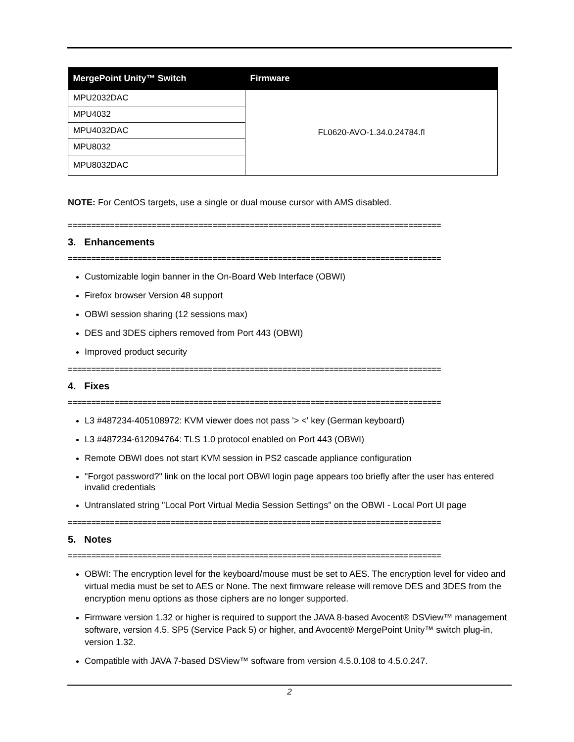| MergePoint Unity™ Switch | Firmware |
| --- | --- |
| MPU2032DAC | FL0620-AVO-1.34.0.24784.fl |
| MPU4032 | |
| MPU4032DAC | |
| MPU8032 | |
| MPU8032DAC | |
NOTE: For CentOS targets, use a single or dual mouse cursor with AMS disabled.
================================================================================
3. Enhancements
================================================================================
Customizable login banner in the On-Board Web Interface (OBWI)
Firefox browser Version 48 support
OBWI session sharing (12 sessions max)
DES and 3DES ciphers removed from Port 443 (OBWI)
Improved product security
================================================================================
4. Fixes
================================================================================
L3 #487234-405108972: KVM viewer does not pass '> <' key (German keyboard)
L3 #487234-612094764: TLS 1.0 protocol enabled on Port 443 (OBWI)
Remote OBWI does not start KVM session in PS2 cascade appliance configuration
"Forgot password?" link on the local port OBWI login page appears too briefly after the user has entered invalid credentials
Untranslated string "Local Port Virtual Media Session Settings" on the OBWI - Local Port UI page
================================================================================
5. Notes
================================================================================
OBWI: The encryption level for the keyboard/mouse must be set to AES. The encryption level for video and virtual media must be set to AES or None. The next firmware release will remove DES and 3DES from the encryption menu options as those ciphers are no longer supported.
Firmware version 1.32 or higher is required to support the JAVA 8-based Avocent® DSView™ management software, version 4.5. SP5 (Service Pack 5) or higher, and Avocent® MergePoint Unity™ switch plug-in, version 1.32.
Compatible with JAVA 7-based DSView™ software from version 4.5.0.108 to 4.5.0.247.
2